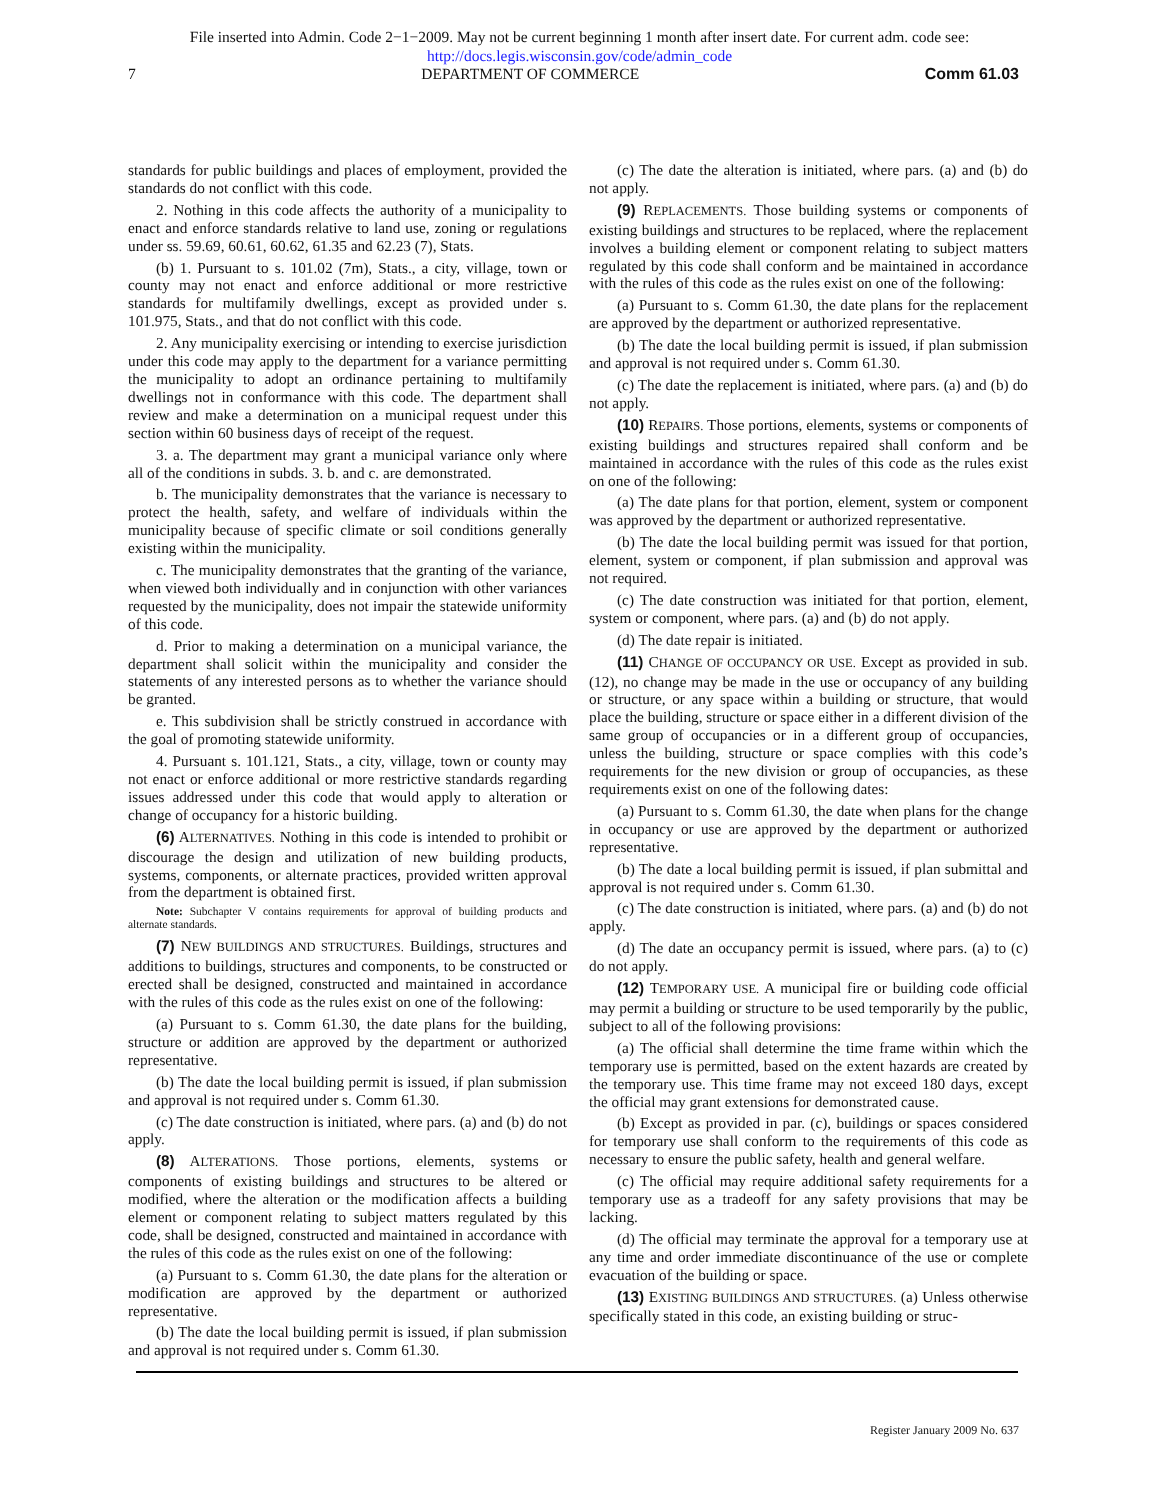File inserted into Admin. Code 2−1−2009. May not be current beginning 1 month after insert date. For current adm. code see:
http://docs.legis.wisconsin.gov/code/admin_code
7 DEPARTMENT OF COMMERCE Comm 61.03
standards for public buildings and places of employment, provided the standards do not conflict with this code.
2. Nothing in this code affects the authority of a municipality to enact and enforce standards relative to land use, zoning or regulations under ss. 59.69, 60.61, 60.62, 61.35 and 62.23 (7), Stats.
(b) 1. Pursuant to s. 101.02 (7m), Stats., a city, village, town or county may not enact and enforce additional or more restrictive standards for multifamily dwellings, except as provided under s. 101.975, Stats., and that do not conflict with this code.
2. Any municipality exercising or intending to exercise jurisdiction under this code may apply to the department for a variance permitting the municipality to adopt an ordinance pertaining to multifamily dwellings not in conformance with this code. The department shall review and make a determination on a municipal request under this section within 60 business days of receipt of the request.
3. a. The department may grant a municipal variance only where all of the conditions in subds. 3. b. and c. are demonstrated.
b. The municipality demonstrates that the variance is necessary to protect the health, safety, and welfare of individuals within the municipality because of specific climate or soil conditions generally existing within the municipality.
c. The municipality demonstrates that the granting of the variance, when viewed both individually and in conjunction with other variances requested by the municipality, does not impair the statewide uniformity of this code.
d. Prior to making a determination on a municipal variance, the department shall solicit within the municipality and consider the statements of any interested persons as to whether the variance should be granted.
e. This subdivision shall be strictly construed in accordance with the goal of promoting statewide uniformity.
4. Pursuant s. 101.121, Stats., a city, village, town or county may not enact or enforce additional or more restrictive standards regarding issues addressed under this code that would apply to alteration or change of occupancy for a historic building.
(6) ALTERNATIVES. Nothing in this code is intended to prohibit or discourage the design and utilization of new building products, systems, components, or alternate practices, provided written approval from the department is obtained first.
Note: Subchapter V contains requirements for approval of building products and alternate standards.
(7) NEW BUILDINGS AND STRUCTURES. Buildings, structures and additions to buildings, structures and components, to be constructed or erected shall be designed, constructed and maintained in accordance with the rules of this code as the rules exist on one of the following:
(a) Pursuant to s. Comm 61.30, the date plans for the building, structure or addition are approved by the department or authorized representative.
(b) The date the local building permit is issued, if plan submission and approval is not required under s. Comm 61.30.
(c) The date construction is initiated, where pars. (a) and (b) do not apply.
(8) ALTERATIONS. Those portions, elements, systems or components of existing buildings and structures to be altered or modified, where the alteration or the modification affects a building element or component relating to subject matters regulated by this code, shall be designed, constructed and maintained in accordance with the rules of this code as the rules exist on one of the following:
(a) Pursuant to s. Comm 61.30, the date plans for the alteration or modification are approved by the department or authorized representative.
(b) The date the local building permit is issued, if plan submission and approval is not required under s. Comm 61.30.
(c) The date the alteration is initiated, where pars. (a) and (b) do not apply.
(9) REPLACEMENTS. Those building systems or components of existing buildings and structures to be replaced, where the replacement involves a building element or component relating to subject matters regulated by this code shall conform and be maintained in accordance with the rules of this code as the rules exist on one of the following:
(a) Pursuant to s. Comm 61.30, the date plans for the replacement are approved by the department or authorized representative.
(b) The date the local building permit is issued, if plan submission and approval is not required under s. Comm 61.30.
(c) The date the replacement is initiated, where pars. (a) and (b) do not apply.
(10) REPAIRS. Those portions, elements, systems or components of existing buildings and structures repaired shall conform and be maintained in accordance with the rules of this code as the rules exist on one of the following:
(a) The date plans for that portion, element, system or component was approved by the department or authorized representative.
(b) The date the local building permit was issued for that portion, element, system or component, if plan submission and approval was not required.
(c) The date construction was initiated for that portion, element, system or component, where pars. (a) and (b) do not apply.
(d) The date repair is initiated.
(11) CHANGE OF OCCUPANCY OR USE. Except as provided in sub. (12), no change may be made in the use or occupancy of any building or structure, or any space within a building or structure, that would place the building, structure or space either in a different division of the same group of occupancies or in a different group of occupancies, unless the building, structure or space complies with this code’s requirements for the new division or group of occupancies, as these requirements exist on one of the following dates:
(a) Pursuant to s. Comm 61.30, the date when plans for the change in occupancy or use are approved by the department or authorized representative.
(b) The date a local building permit is issued, if plan submittal and approval is not required under s. Comm 61.30.
(c) The date construction is initiated, where pars. (a) and (b) do not apply.
(d) The date an occupancy permit is issued, where pars. (a) to (c) do not apply.
(12) TEMPORARY USE. A municipal fire or building code official may permit a building or structure to be used temporarily by the public, subject to all of the following provisions:
(a) The official shall determine the time frame within which the temporary use is permitted, based on the extent hazards are created by the temporary use. This time frame may not exceed 180 days, except the official may grant extensions for demonstrated cause.
(b) Except as provided in par. (c), buildings or spaces considered for temporary use shall conform to the requirements of this code as necessary to ensure the public safety, health and general welfare.
(c) The official may require additional safety requirements for a temporary use as a tradeoff for any safety provisions that may be lacking.
(d) The official may terminate the approval for a temporary use at any time and order immediate discontinuance of the use or complete evacuation of the building or space.
(13) EXISTING BUILDINGS AND STRUCTURES. (a) Unless otherwise specifically stated in this code, an existing building or struc-
Register January 2009 No. 637